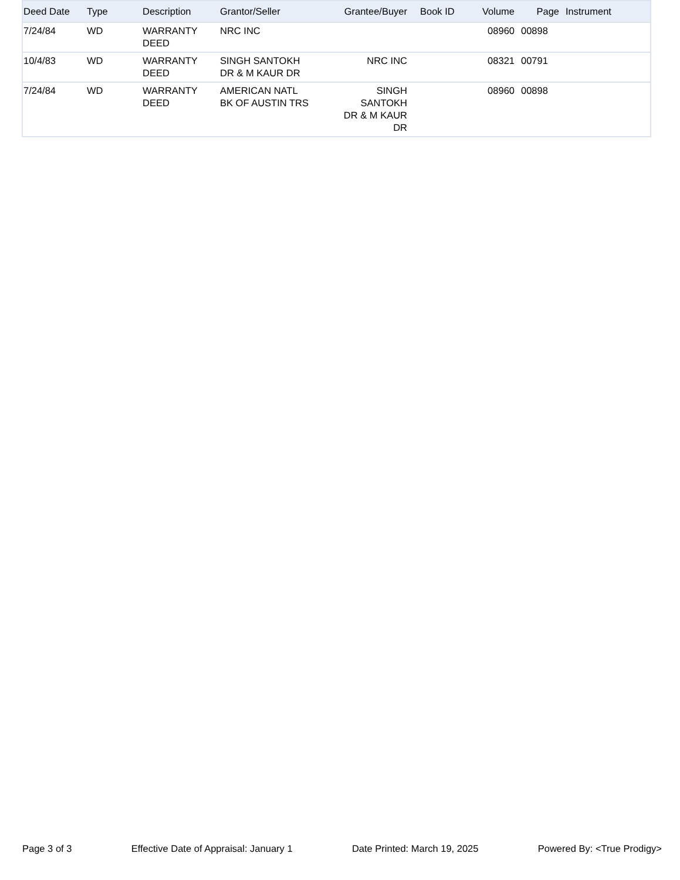| Deed Date | Type | Description | Grantor/Seller | Grantee/Buyer | Book ID | Volume | Page | Instrument |
| --- | --- | --- | --- | --- | --- | --- | --- | --- |
| 7/24/84 | WD | WARRANTY DEED | NRC INC | | | 08960 | 00898 | |
| 10/4/83 | WD | WARRANTY DEED | SINGH SANTOKH DR & M KAUR DR | NRC INC | | 08321 | 00791 | |
| 7/24/84 | WD | WARRANTY DEED | AMERICAN NATL BK OF AUSTIN TRS | SINGH SANTOKH DR & M KAUR DR | | 08960 | 00898 | |
Page 3 of 3 Effective Date of Appraisal: January 1 Date Printed: March 19, 2025 Powered By: <True Prodigy>